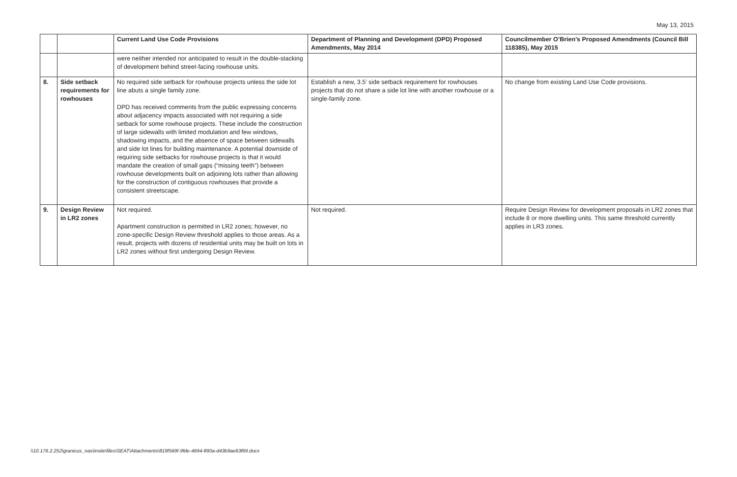May 13, 2015
| | | Current Land Use Code Provisions | Department of Planning and Development (DPD) Proposed Amendments, May 2014 | Councilmember O’Brien’s Proposed Amendments (Council Bill 118385), May 2015 |
| --- | --- | --- | --- | --- |
| | | were neither intended nor anticipated to result in the double-stacking of development behind street-facing rowhouse units. | | |
| 8. | Side setback requirements for rowhouses | No required side setback for rowhouse projects unless the side lot line abuts a single family zone. DPD has received comments from the public expressing concerns about adjacency impacts associated with not requiring a side setback for some rowhouse projects. These include the construction of large sidewalls with limited modulation and few windows, shadowing impacts, and the absence of space between sidewalls and side lot lines for building maintenance. A potential downside of requiring side setbacks for rowhouse projects is that it would mandate the creation of small gaps (“missing teeth”) between rowhouse developments built on adjoining lots rather than allowing for the construction of contiguous rowhouses that provide a consistent streetscape. | Establish a new, 3.5’ side setback requirement for rowhouses projects that do not share a side lot line with another rowhouse or a single-family zone. | No change from existing Land Use Code provisions. |
| 9. | Design Review in LR2 zones | Not required. Apartment construction is permitted in LR2 zones; however, no zone-specific Design Review threshold applies to those areas. As a result, projects with dozens of residential units may be built on lots in LR2 zones without first undergoing Design Review. | Not required. | Require Design Review for development proposals in LR2 zones that include 8 or more dwelling units. This same threshold currently applies in LR3 zones. |
\\10.176.2.252\granicus_nas\insite\files\SEAT\Attachments\819f569f-9fde-4694-890a-d43b9ae63f69.docx